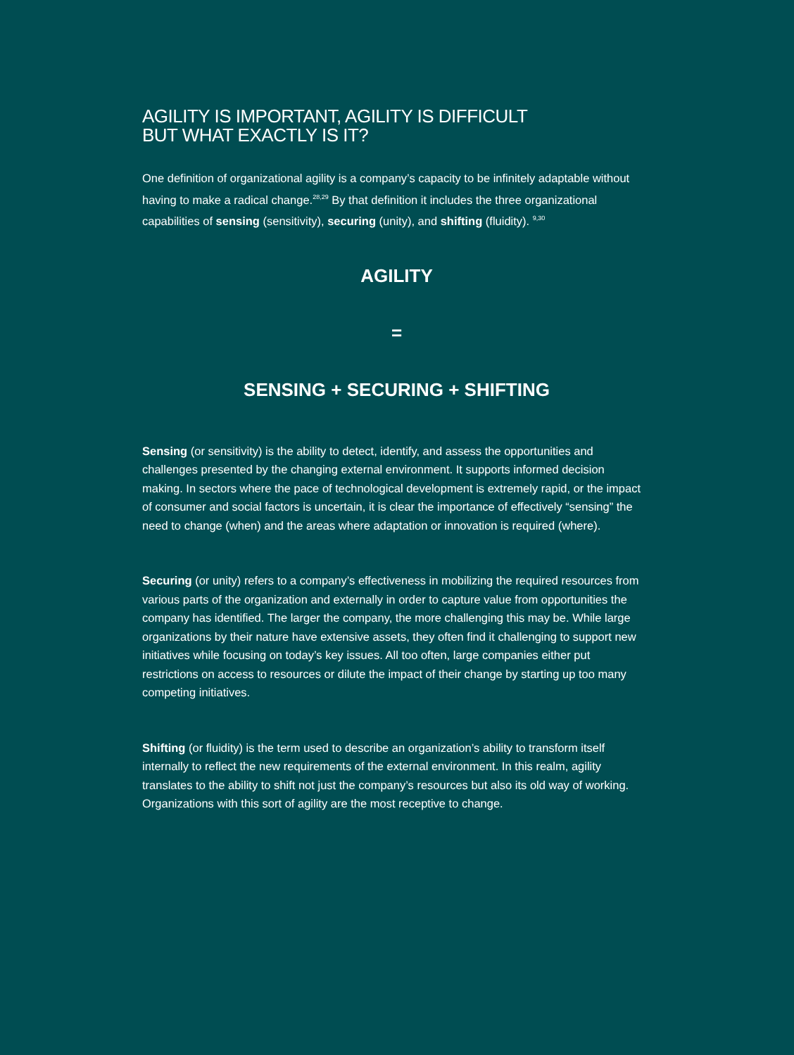AGILITY IS IMPORTANT, AGILITY IS DIFFICULT
BUT WHAT EXACTLY IS IT?
One definition of organizational agility is a company’s capacity to be infinitely adaptable without having to make a radical change.<sup>28,29</sup> By that definition it includes the three organizational capabilities of sensing (sensitivity), securing (unity), and shifting (fluidity). <sup>9,30</sup>
AGILITY
=
SENSING + SECURING + SHIFTING
Sensing (or sensitivity) is the ability to detect, identify, and assess the opportunities and challenges presented by the changing external environment. It supports informed decision making. In sectors where the pace of technological development is extremely rapid, or the impact of consumer and social factors is uncertain, it is clear the importance of effectively “sensing” the need to change (when) and the areas where adaptation or innovation is required (where).
Securing (or unity) refers to a company’s effectiveness in mobilizing the required resources from various parts of the organization and externally in order to capture value from opportunities the company has identified. The larger the company, the more challenging this may be. While large organizations by their nature have extensive assets, they often find it challenging to support new initiatives while focusing on today’s key issues. All too often, large companies either put restrictions on access to resources or dilute the impact of their change by starting up too many competing initiatives.
Shifting (or fluidity) is the term used to describe an organization’s ability to transform itself internally to reflect the new requirements of the external environment. In this realm, agility translates to the ability to shift not just the company’s resources but also its old way of working. Organizations with this sort of agility are the most receptive to change.